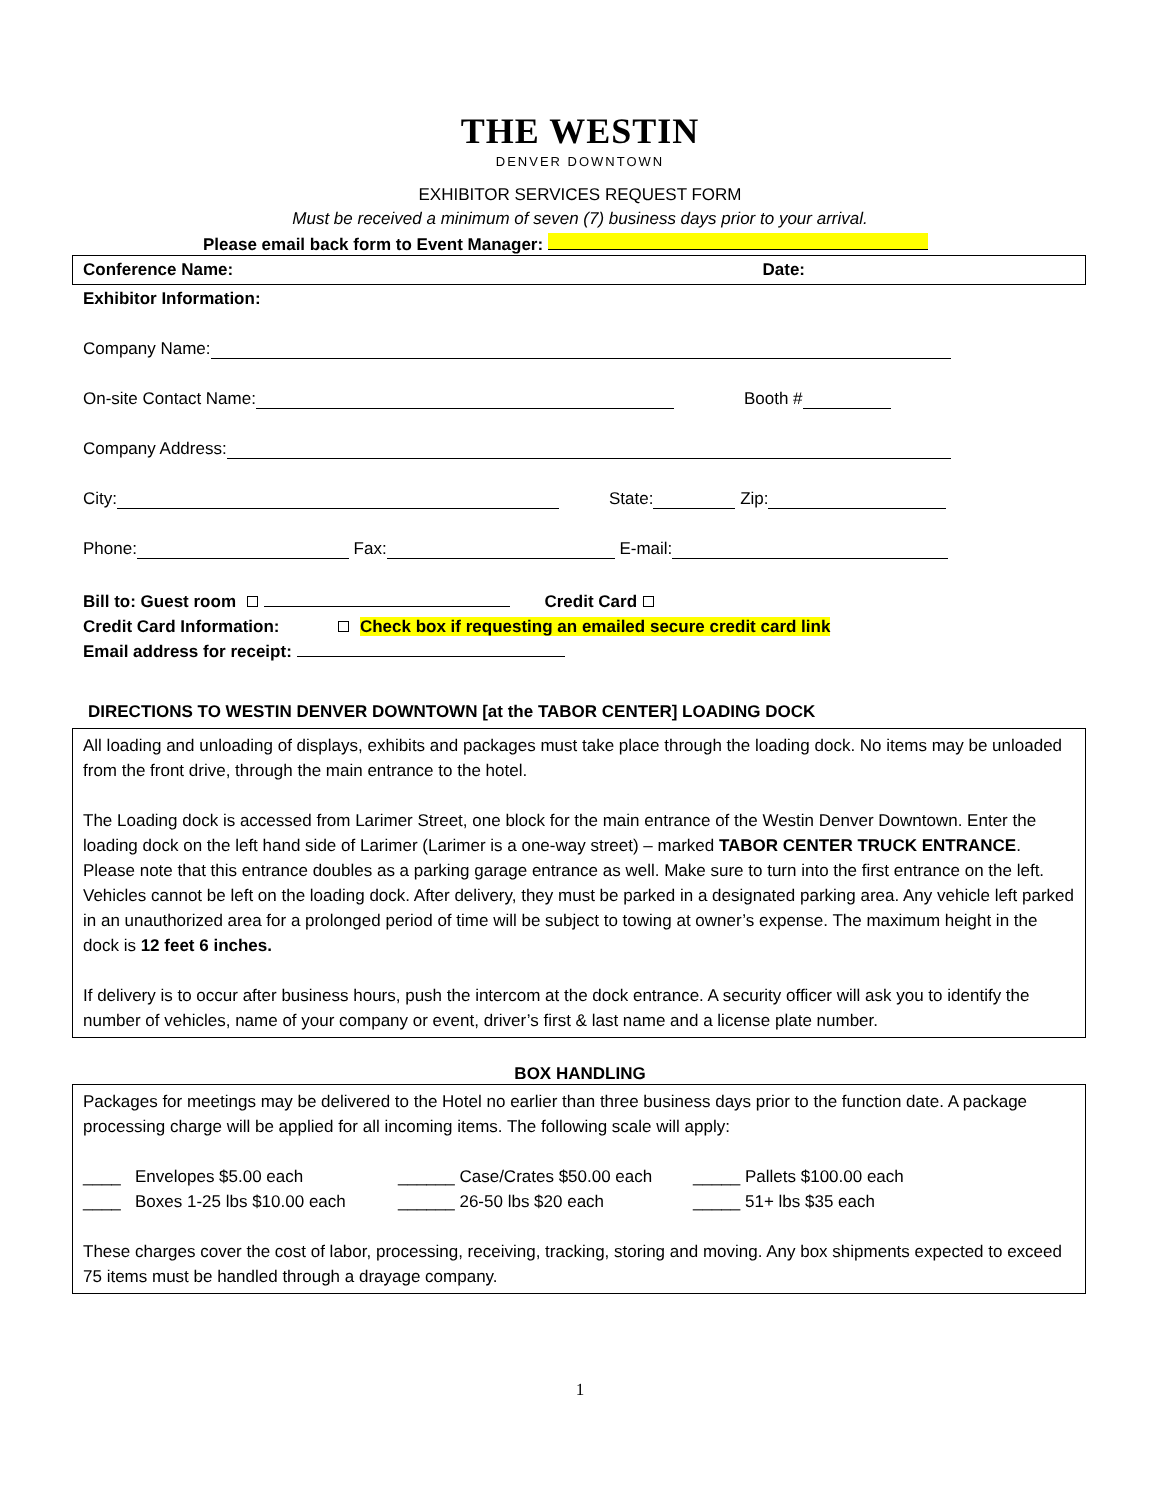THE WESTIN
DENVER DOWNTOWN
EXHIBITOR SERVICES REQUEST FORM
Must be received a minimum of seven (7) business days prior to your arrival.
Please email back form to Event Manager:
Conference Name: Date:
Exhibitor Information:
Company Name:
On-site Contact Name: Booth #
Company Address:
City: State: Zip:
Phone: Fax: E-mail:
Bill to: Guest room Credit Card
Credit Card Information: Check box if requesting an emailed secure credit card link
Email address for receipt:
DIRECTIONS TO WESTIN DENVER DOWNTOWN [at the TABOR CENTER] LOADING DOCK
All loading and unloading of displays, exhibits and packages must take place through the loading dock. No items may be unloaded from the front drive, through the main entrance to the hotel.
The Loading dock is accessed from Larimer Street, one block for the main entrance of the Westin Denver Downtown. Enter the loading dock on the left hand side of Larimer (Larimer is a one-way street) – marked TABOR CENTER TRUCK ENTRANCE. Please note that this entrance doubles as a parking garage entrance as well. Make sure to turn into the first entrance on the left. Vehicles cannot be left on the loading dock. After delivery, they must be parked in a designated parking area. Any vehicle left parked in an unauthorized area for a prolonged period of time will be subject to towing at owner’s expense. The maximum height in the dock is 12 feet 6 inches.
If delivery is to occur after business hours, push the intercom at the dock entrance. A security officer will ask you to identify the number of vehicles, name of your company or event, driver’s first & last name and a license plate number.
BOX HANDLING
Packages for meetings may be delivered to the Hotel no earlier than three business days prior to the function date. A package processing charge will be applied for all incoming items. The following scale will apply:
____ Envelopes $5.00 each ______ Case/Crates $50.00 each _____ Pallets $100.00 each ____ Boxes 1-25 lbs $10.00 each ______ 26-50 lbs $20 each _____ 51+ lbs $35 each
These charges cover the cost of labor, processing, receiving, tracking, storing and moving. Any box shipments expected to exceed 75 items must be handled through a drayage company.
1